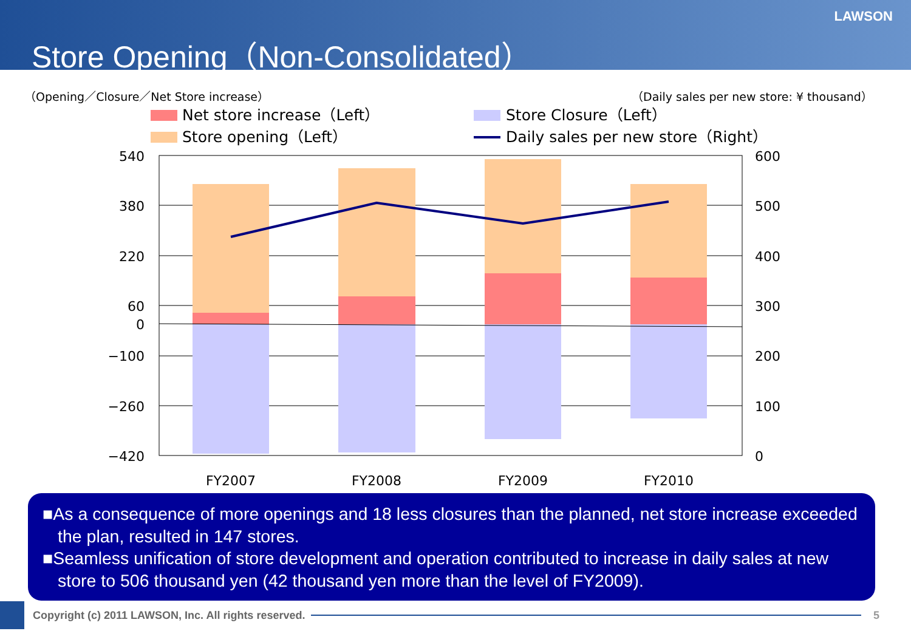Store Opening（Non-Consolidated）
LAWSON
（Opening／Closure／Net Store increase）
（Daily sales per new store: ¥ thousand）
Net store increase（Left）
Store Closure（Left）
Store opening（Left）
Daily sales per new store（Right）
540
380
220
60
0
−100
−260
−420
600
500
400
300
200
100
0
FY2007
FY2008
FY2009
FY2010
■As a consequence of more openings and 18 less closures than the planned, net store increase exceeded the plan, resulted in 147 stores.
■Seamless unification of store development and operation contributed to increase in daily sales at new store to 506 thousand yen (42 thousand yen more than the level of FY2009).
Copyright (c) 2011 LAWSON, Inc. All rights reserved. 5